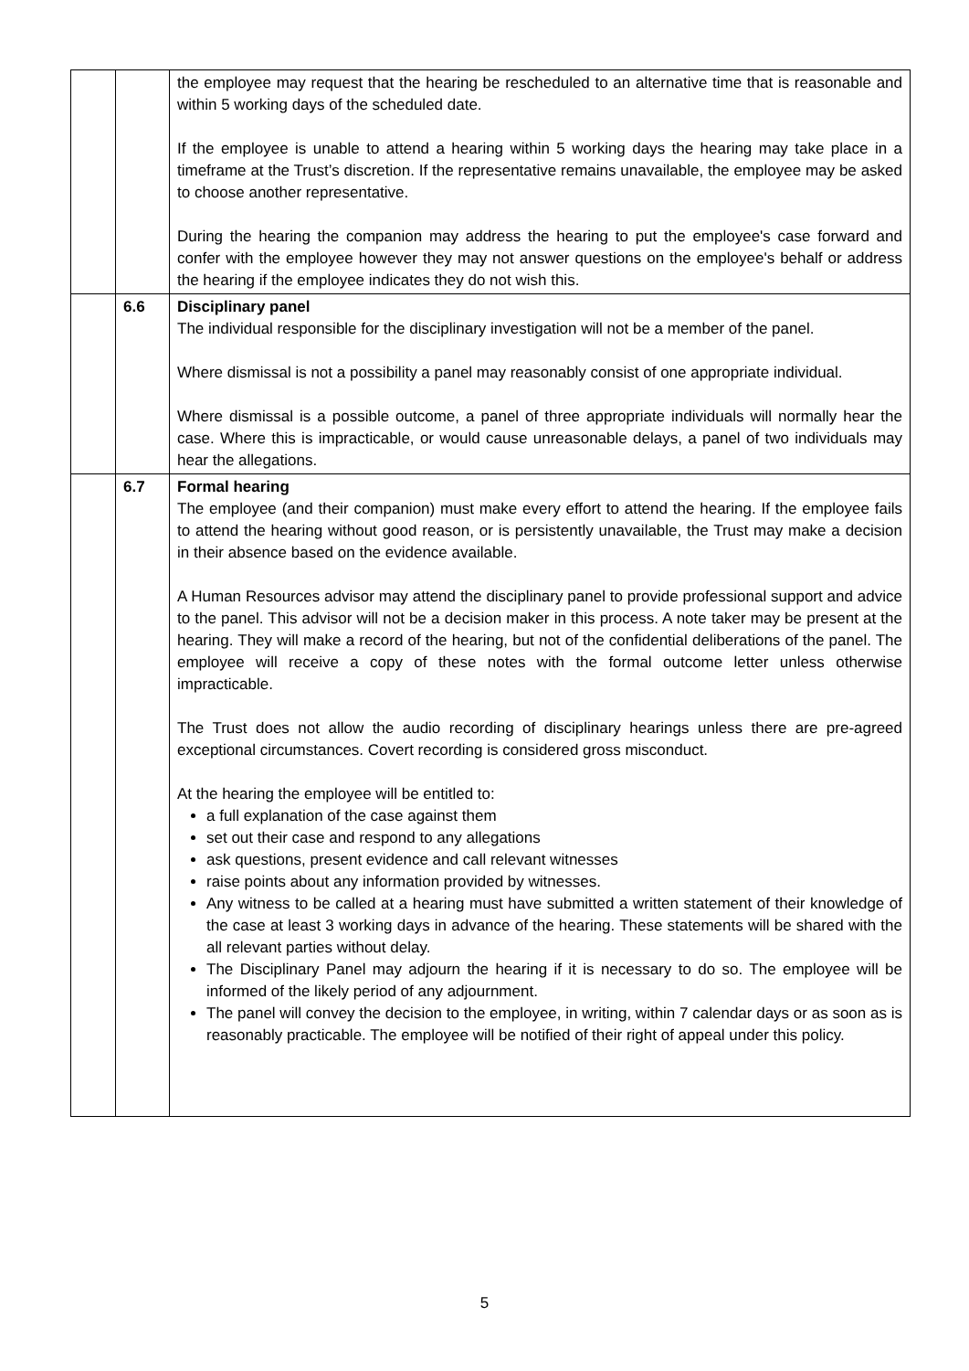| | | the employee may request that the hearing be rescheduled to an alternative time that is reasonable and within 5 working days of the scheduled date. If the employee is unable to attend a hearing within 5 working days the hearing may take place in a timeframe at the Trust’s discretion. If the representative remains unavailable, the employee may be asked to choose another representative. During the hearing the companion may address the hearing to put the employee's case forward and confer with the employee however they may not answer questions on the employee's behalf or address the hearing if the employee indicates they do not wish this. |
| | 6.6 | Disciplinary panel The individual responsible for the disciplinary investigation will not be a member of the panel. Where dismissal is not a possibility a panel may reasonably consist of one appropriate individual. Where dismissal is a possible outcome, a panel of three appropriate individuals will normally hear the case. Where this is impracticable, or would cause unreasonable delays, a panel of two individuals may hear the allegations. |
| | 6.7 | Formal hearing The employee (and their companion) must make every effort to attend the hearing. If the employee fails to attend the hearing without good reason, or is persistently unavailable, the Trust may make a decision in their absence based on the evidence available. A Human Resources advisor may attend the disciplinary panel to provide professional support and advice to the panel. This advisor will not be a decision maker in this process. A note taker may be present at the hearing. They will make a record of the hearing, but not of the confidential deliberations of the panel. The employee will receive a copy of these notes with the formal outcome letter unless otherwise impracticable. The Trust does not allow the audio recording of disciplinary hearings unless there are pre-agreed exceptional circumstances. Covert recording is considered gross misconduct. At the hearing the employee will be entitled to: a full explanation of the case against them set out their case and respond to any allegations ask questions, present evidence and call relevant witnesses raise points about any information provided by witnesses. Any witness to be called at a hearing must have submitted a written statement of their knowledge of the case at least 3 working days in advance of the hearing. These statements will be shared with the all relevant parties without delay. The Disciplinary Panel may adjourn the hearing if it is necessary to do so. The employee will be informed of the likely period of any adjournment. The panel will convey the decision to the employee, in writing, within 7 calendar days or as soon as is reasonably practicable. The employee will be notified of their right of appeal under this policy. |
5